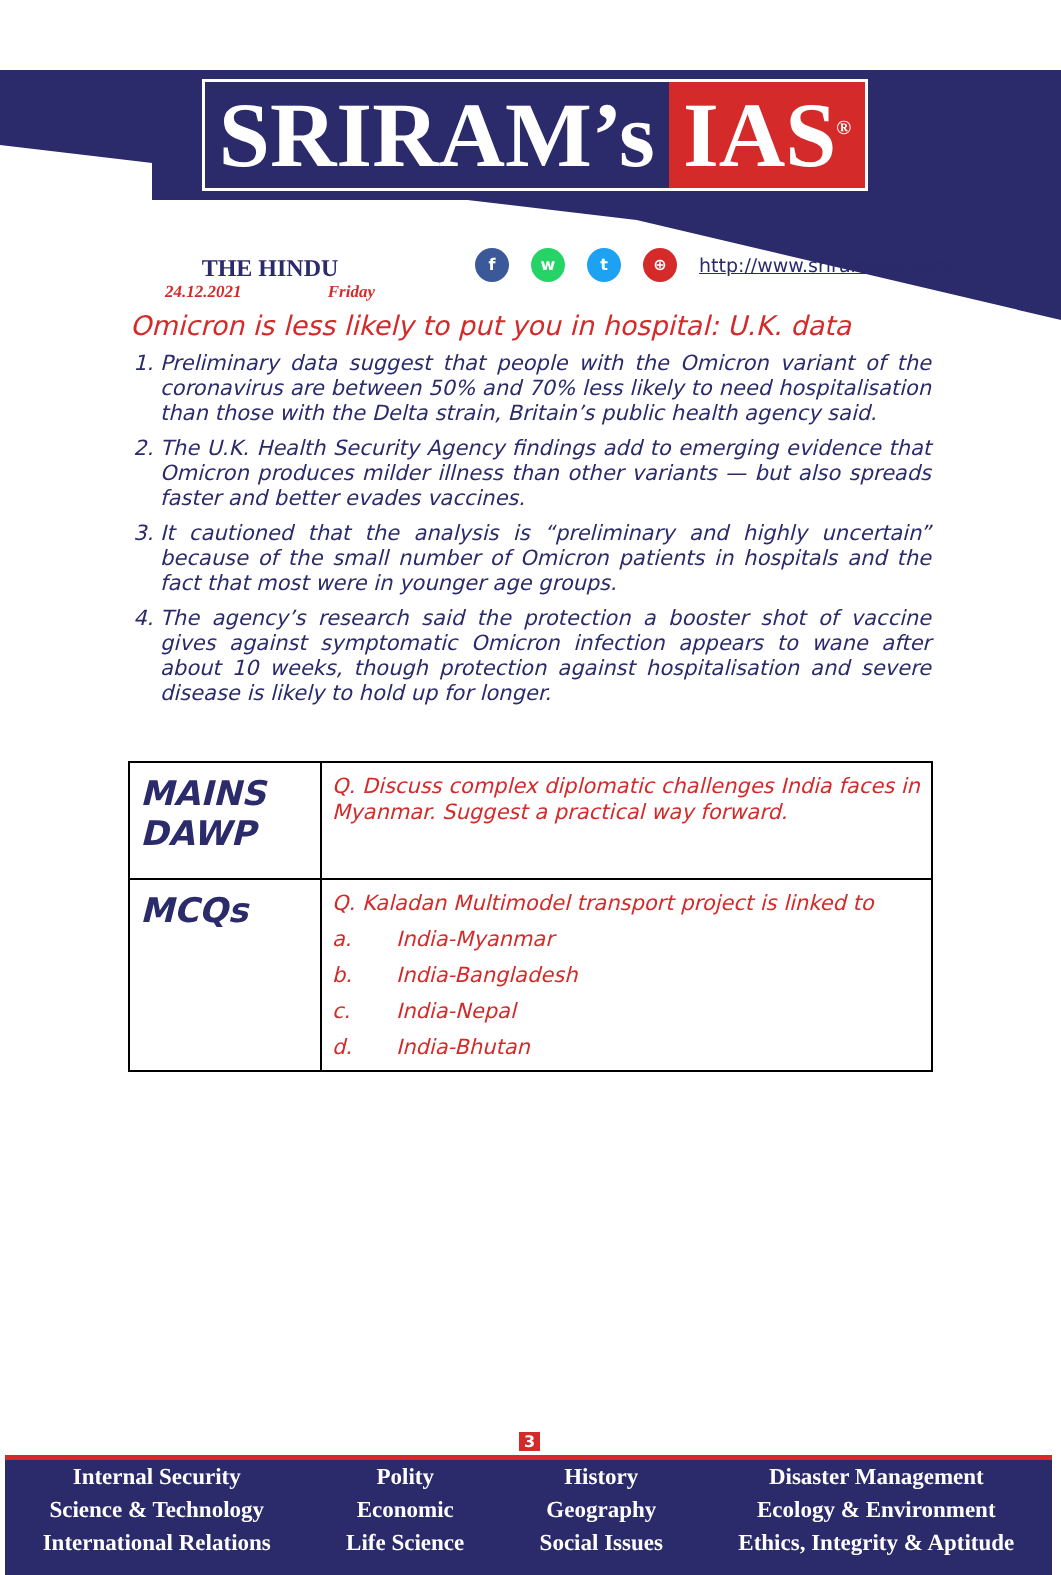SRIRAM’s IAS<sup>®</sup>
THE HINDU
24.12.2021 Friday
f w t ⊕
http://www.sriramsias.com
Omicron is less likely to put you in hospital: U.K. data
1. Preliminary data suggest that people with the Omicron variant of the coronavirus are between 50% and 70% less likely to need hospitalisation than those with the Delta strain, Britain’s public health agency said.
2. The U.K. Health Security Agency findings add to emerging evidence that Omicron produces milder illness than other variants — but also spreads faster and better evades vaccines.
3. It cautioned that the analysis is “preliminary and highly uncertain” because of the small number of Omicron patients in hospitals and the fact that most were in younger age groups.
4. The agency’s research said the protection a booster shot of vaccine gives against symptomatic Omicron infection appears to wane after about 10 weeks, though protection against hospitalisation and severe disease is likely to hold up for longer.
| MAINS DAWP | Q. Discuss complex diplomatic challenges India faces in Myanmar. Suggest a practical way forward. |
| MCQs | Q. Kaladan Multimodel transport project is linked to a. India-Myanmar b. India-Bangladesh c. India-Nepal d. India-Bhutan |
3
Internal Security
Science & Technology
International Relations
Polity
Economic
Life Science
History
Geography
Social Issues
Disaster Management
Ecology & Environment
Ethics, Integrity & Aptitude